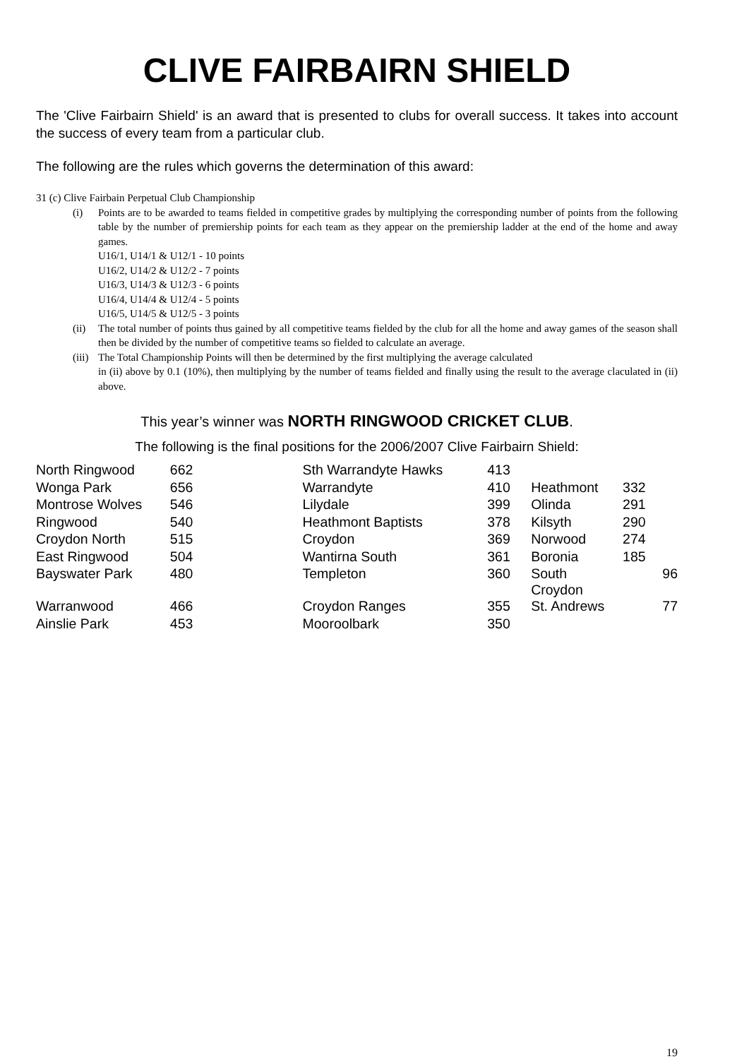CLIVE FAIRBAIRN SHIELD
The 'Clive Fairbairn Shield' is an award that is presented to clubs for overall success. It takes into account the success of every team from a particular club.
The following are the rules which governs the determination of this award:
31 (c) Clive Fairbain Perpetual Club Championship
(i) Points are to be awarded to teams fielded in competitive grades by multiplying the corresponding number of points from the following table by the number of premiership points for each team as they appear on the premiership ladder at the end of the home and away games.
U16/1, U14/1 & U12/1 - 10 points
U16/2, U14/2 & U12/2 - 7 points
U16/3, U14/3 & U12/3 - 6 points
U16/4, U14/4 & U12/4 - 5 points
U16/5, U14/5 & U12/5 - 3 points
(ii) The total number of points thus gained by all competitive teams fielded by the club for all the home and away games of the season shall then be divided by the number of competitive teams so fielded to calculate an average.
(iii)
The Total Championship Points will then be determined by the first multiplying the average calculated
in (ii) above by 0.1 (10%), then multiplying by the number of teams fielded and finally using the result to the average claculated in (ii) above.
This year’s winner was NORTH RINGWOOD CRICKET CLUB.
The following is the final positions for the 2006/2007 Clive Fairbairn Shield:
| North Ringwood | 662 | Sth Warrandyte Hawks | 413 | | |
| Wonga Park | 656 | Warrandyte | 410 | Heathmont | 332 |
| Montrose Wolves | 546 | Lilydale | 399 | Olinda | 291 |
| Ringwood | 540 | Heathmont Baptists | 378 | Kilsyth | 290 |
| Croydon North | 515 | Croydon | 369 | Norwood | 274 |
| East Ringwood | 504 | Wantirna South | 361 | Boronia | 185 |
| Bayswater Park | 480 | Templeton | 360 | South Croydon | 96 |
| Warranwood | 466 | Croydon Ranges | 355 | St. Andrews | 77 |
| Ainslie Park | 453 | Mooroolbark | 350 | | |
19